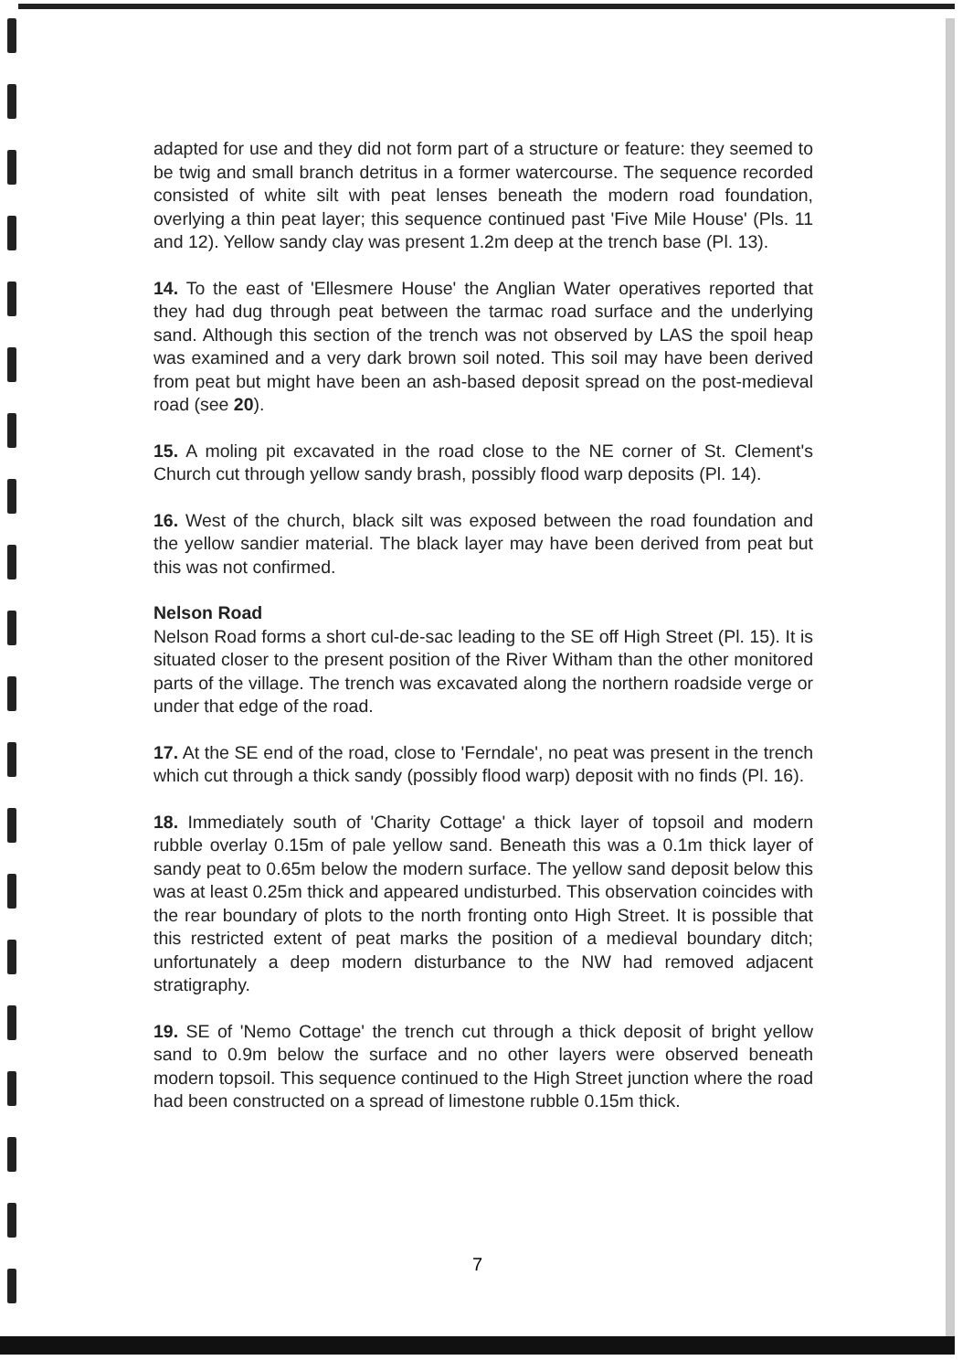adapted for use and they did not form part of a structure or feature: they seemed to be twig and small branch detritus in a former watercourse. The sequence recorded consisted of white silt with peat lenses beneath the modern road foundation, overlying a thin peat layer; this sequence continued past 'Five Mile House' (Pls. 11 and 12). Yellow sandy clay was present 1.2m deep at the trench base (Pl. 13).
14. To the east of 'Ellesmere House' the Anglian Water operatives reported that they had dug through peat between the tarmac road surface and the underlying sand. Although this section of the trench was not observed by LAS the spoil heap was examined and a very dark brown soil noted. This soil may have been derived from peat but might have been an ash-based deposit spread on the post-medieval road (see 20).
15. A moling pit excavated in the road close to the NE corner of St. Clement's Church cut through yellow sandy brash, possibly flood warp deposits (Pl. 14).
16. West of the church, black silt was exposed between the road foundation and the yellow sandier material. The black layer may have been derived from peat but this was not confirmed.
Nelson Road
Nelson Road forms a short cul-de-sac leading to the SE off High Street (Pl. 15). It is situated closer to the present position of the River Witham than the other monitored parts of the village. The trench was excavated along the northern roadside verge or under that edge of the road.
17. At the SE end of the road, close to 'Ferndale', no peat was present in the trench which cut through a thick sandy (possibly flood warp) deposit with no finds (Pl. 16).
18. Immediately south of 'Charity Cottage' a thick layer of topsoil and modern rubble overlay 0.15m of pale yellow sand. Beneath this was a 0.1m thick layer of sandy peat to 0.65m below the modern surface. The yellow sand deposit below this was at least 0.25m thick and appeared undisturbed. This observation coincides with the rear boundary of plots to the north fronting onto High Street. It is possible that this restricted extent of peat marks the position of a medieval boundary ditch; unfortunately a deep modern disturbance to the NW had removed adjacent stratigraphy.
19. SE of 'Nemo Cottage' the trench cut through a thick deposit of bright yellow sand to 0.9m below the surface and no other layers were observed beneath modern topsoil. This sequence continued to the High Street junction where the road had been constructed on a spread of limestone rubble 0.15m thick.
7